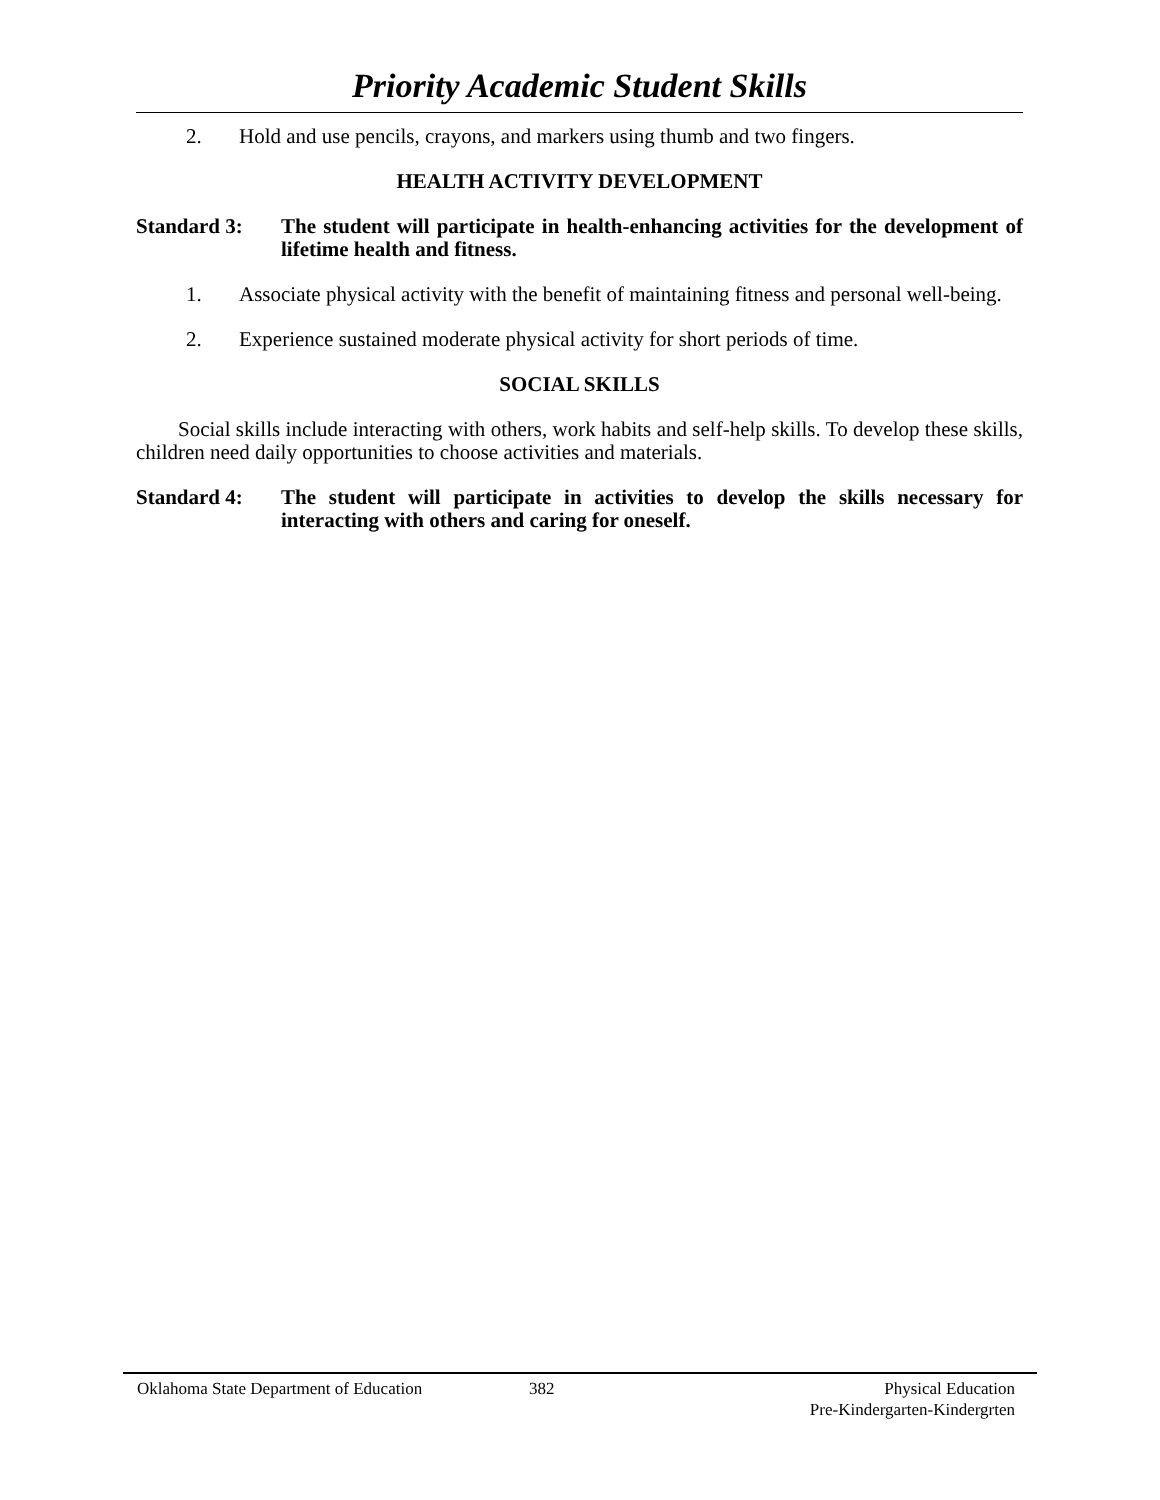Priority Academic Student Skills
2. Hold and use pencils, crayons, and markers using thumb and two fingers.
HEALTH ACTIVITY DEVELOPMENT
Standard 3: The student will participate in health-enhancing activities for the development of lifetime health and fitness.
1. Associate physical activity with the benefit of maintaining fitness and personal well-being.
2. Experience sustained moderate physical activity for short periods of time.
SOCIAL SKILLS
Social skills include interacting with others, work habits and self-help skills. To develop these skills, children need daily opportunities to choose activities and materials.
Standard 4: The student will participate in activities to develop the skills necessary for interacting with others and caring for oneself.
Oklahoma State Department of Education 382 Physical Education
Pre-Kindergarten-Kindergrten